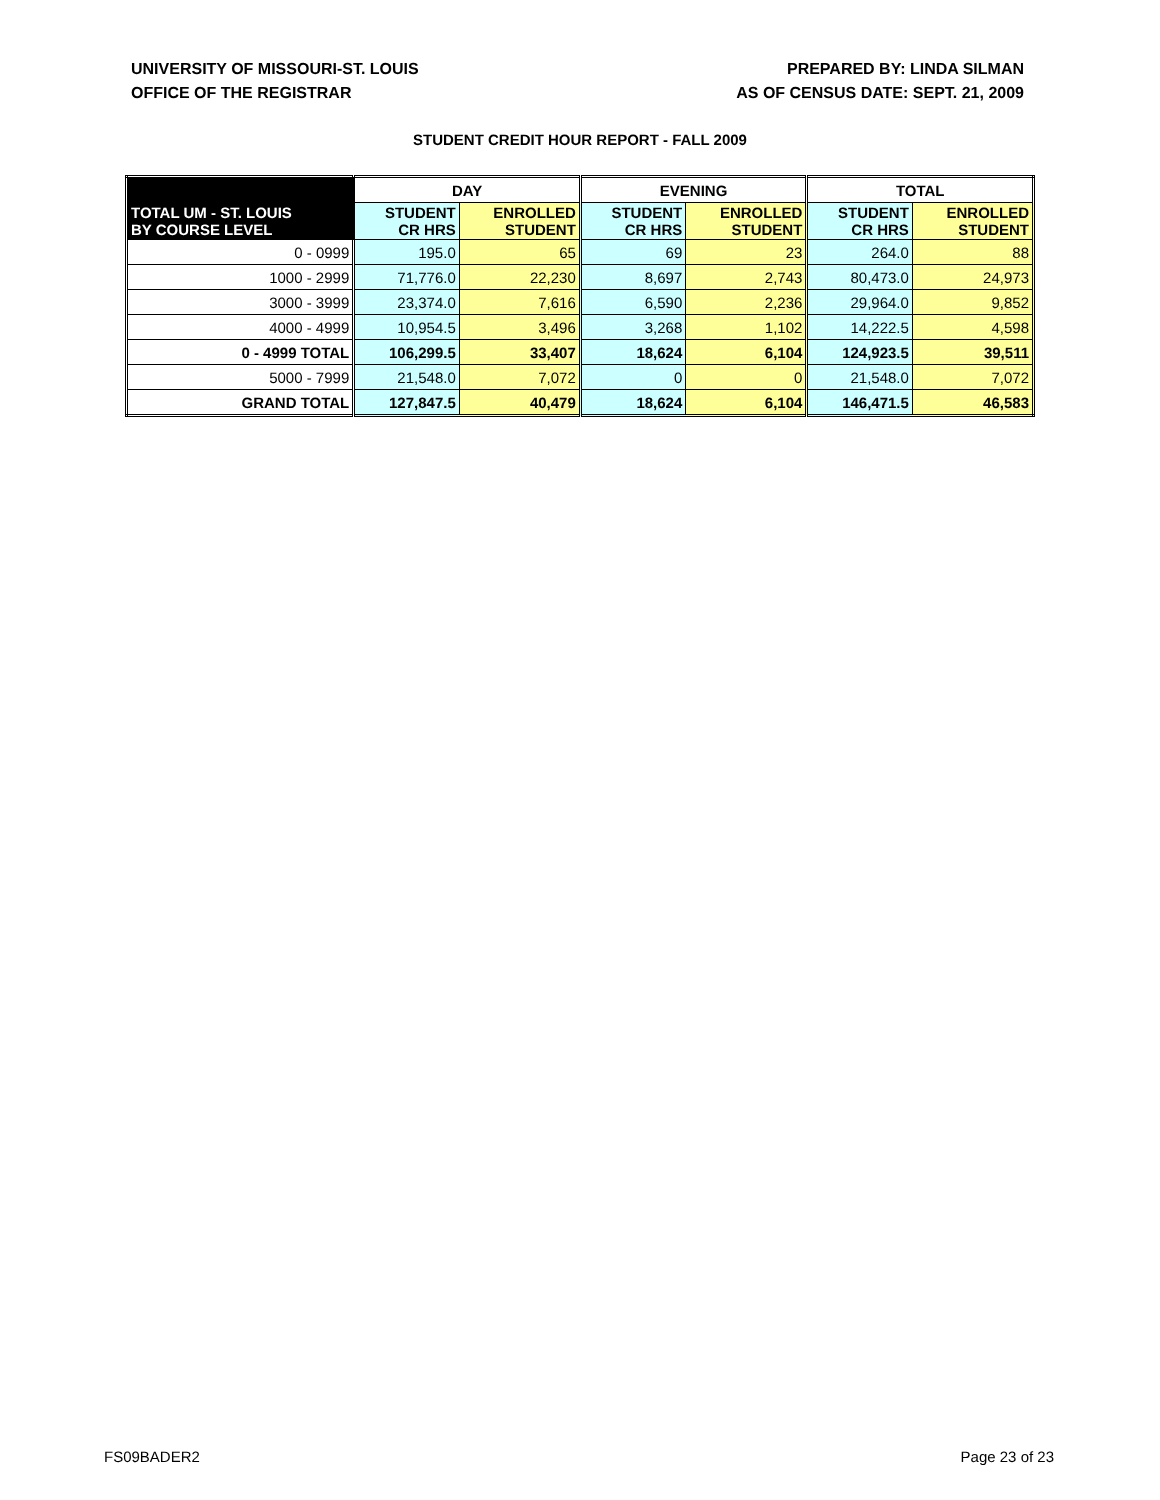UNIVERSITY OF MISSOURI-ST. LOUIS
OFFICE OF THE REGISTRAR
PREPARED BY: LINDA SILMAN
AS OF CENSUS DATE: SEPT. 21, 2009
STUDENT CREDIT HOUR REPORT - FALL 2009
| | DAY | | EVENING | | TOTAL | |
| --- | --- | --- | --- | --- | --- | --- |
| TOTAL UM - ST. LOUIS BY COURSE LEVEL | STUDENT CR HRS | ENROLLED STUDENT | STUDENT CR HRS | ENROLLED STUDENT | STUDENT CR HRS | ENROLLED STUDENT |
| 0 - 0999 | 195.0 | 65 | 69 | 23 | 264.0 | 88 |
| 1000 - 2999 | 71,776.0 | 22,230 | 8,697 | 2,743 | 80,473.0 | 24,973 |
| 3000 - 3999 | 23,374.0 | 7,616 | 6,590 | 2,236 | 29,964.0 | 9,852 |
| 4000 - 4999 | 10,954.5 | 3,496 | 3,268 | 1,102 | 14,222.5 | 4,598 |
| 0 - 4999 TOTAL | 106,299.5 | 33,407 | 18,624 | 6,104 | 124,923.5 | 39,511 |
| 5000 - 7999 | 21,548.0 | 7,072 | 0 | 0 | 21,548.0 | 7,072 |
| GRAND TOTAL | 127,847.5 | 40,479 | 18,624 | 6,104 | 146,471.5 | 46,583 |
FS09BADER2 Page 23 of 23